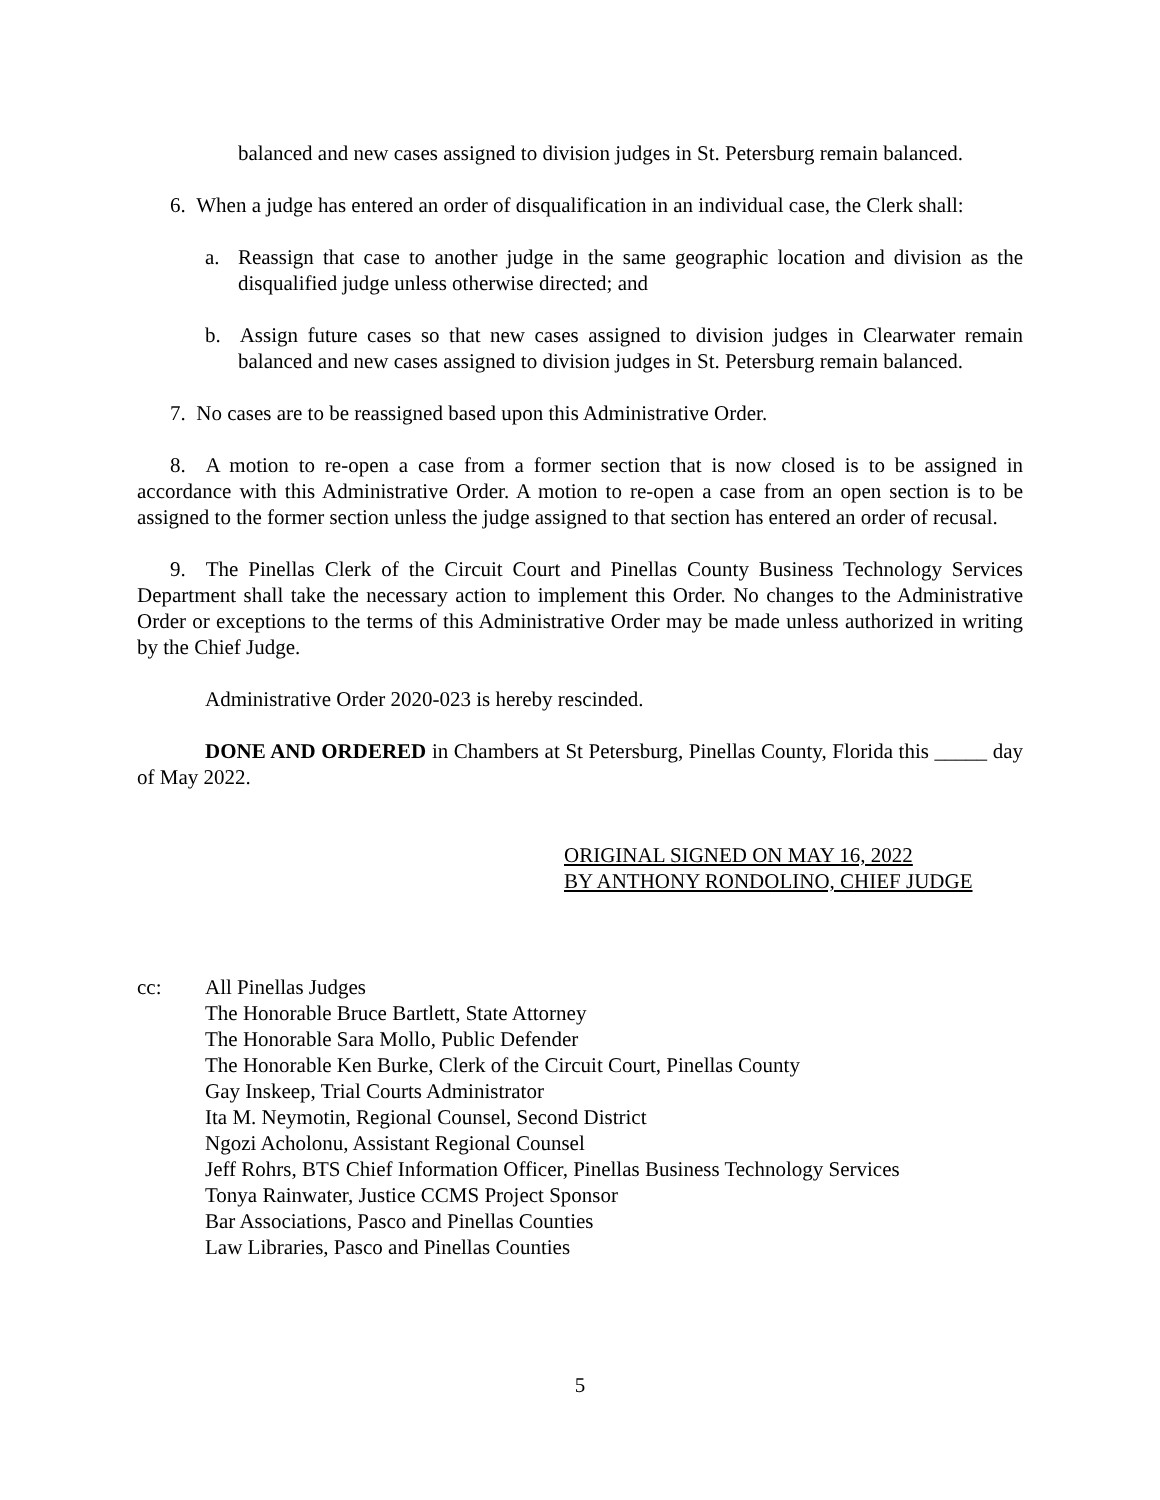balanced and new cases assigned to division judges in St. Petersburg remain balanced.
6. When a judge has entered an order of disqualification in an individual case, the Clerk shall:
a. Reassign that case to another judge in the same geographic location and division as the disqualified judge unless otherwise directed; and
b. Assign future cases so that new cases assigned to division judges in Clearwater remain balanced and new cases assigned to division judges in St. Petersburg remain balanced.
7. No cases are to be reassigned based upon this Administrative Order.
8. A motion to re-open a case from a former section that is now closed is to be assigned in accordance with this Administrative Order. A motion to re-open a case from an open section is to be assigned to the former section unless the judge assigned to that section has entered an order of recusal.
9. The Pinellas Clerk of the Circuit Court and Pinellas County Business Technology Services Department shall take the necessary action to implement this Order. No changes to the Administrative Order or exceptions to the terms of this Administrative Order may be made unless authorized in writing by the Chief Judge.
Administrative Order 2020-023 is hereby rescinded.
DONE AND ORDERED in Chambers at St Petersburg, Pinellas County, Florida this _____ day of May 2022.
ORIGINAL SIGNED ON MAY 16, 2022
BY ANTHONY RONDOLINO, CHIEF JUDGE
cc: All Pinellas Judges
The Honorable Bruce Bartlett, State Attorney
The Honorable Sara Mollo, Public Defender
The Honorable Ken Burke, Clerk of the Circuit Court, Pinellas County
Gay Inskeep, Trial Courts Administrator
Ita M. Neymotin, Regional Counsel, Second District
Ngozi Acholonu, Assistant Regional Counsel
Jeff Rohrs, BTS Chief Information Officer, Pinellas Business Technology Services
Tonya Rainwater, Justice CCMS Project Sponsor
Bar Associations, Pasco and Pinellas Counties
Law Libraries, Pasco and Pinellas Counties
5